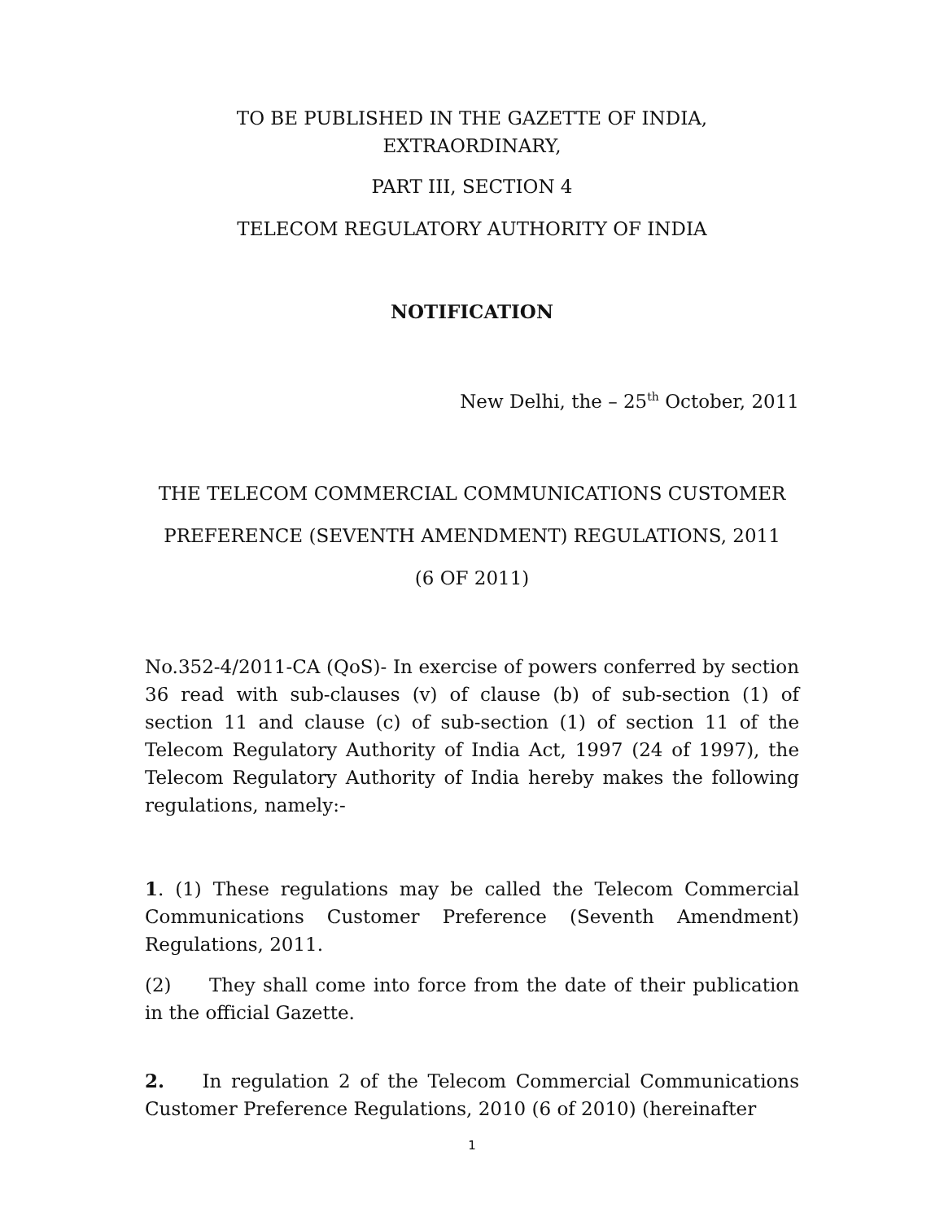TO BE PUBLISHED IN THE GAZETTE OF INDIA,
EXTRAORDINARY,
PART III, SECTION 4
TELECOM REGULATORY AUTHORITY OF INDIA
NOTIFICATION
New Delhi, the – 25<sup>th</sup> October, 2011
THE TELECOM COMMERCIAL COMMUNICATIONS CUSTOMER
PREFERENCE (SEVENTH AMENDMENT) REGULATIONS, 2011
(6 OF 2011)
No.352-4/2011-CA (QoS)- In exercise of powers conferred by section 36 read with sub-clauses (v) of clause (b) of sub-section (1) of section 11 and clause (c) of sub-section (1) of section 11 of the Telecom Regulatory Authority of India Act, 1997 (24 of 1997), the Telecom Regulatory Authority of India hereby makes the following regulations, namely:-
1. (1) These regulations may be called the Telecom Commercial Communications Customer Preference (Seventh Amendment) Regulations, 2011.
(2) They shall come into force from the date of their publication in the official Gazette.
2. In regulation 2 of the Telecom Commercial Communications Customer Preference Regulations, 2010 (6 of 2010) (hereinafter
1